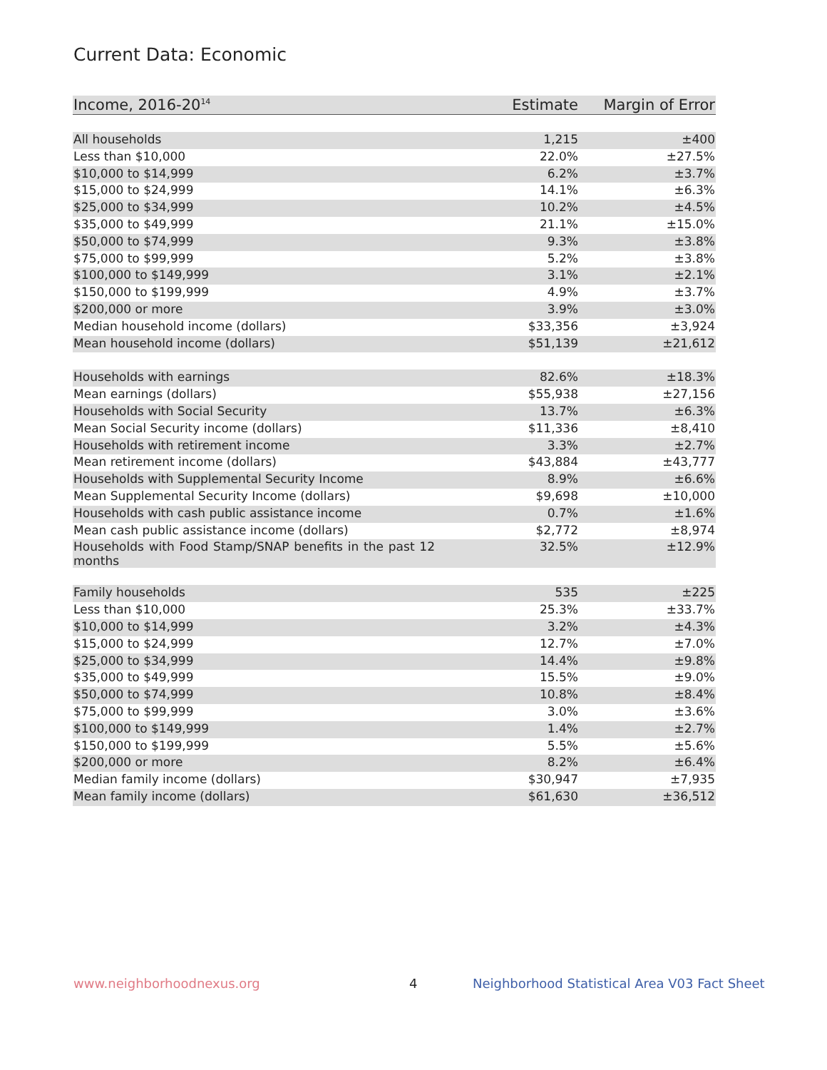Current Data: Economic
| Income, 2016-20<sup>14</sup> | Estimate | Margin of Error |
| --- | --- | --- |
| All households | 1,215 | ±400 |
| Less than $10,000 | 22.0% | ±27.5% |
| $10,000 to $14,999 | 6.2% | ±3.7% |
| $15,000 to $24,999 | 14.1% | ±6.3% |
| $25,000 to $34,999 | 10.2% | ±4.5% |
| $35,000 to $49,999 | 21.1% | ±15.0% |
| $50,000 to $74,999 | 9.3% | ±3.8% |
| $75,000 to $99,999 | 5.2% | ±3.8% |
| $100,000 to $149,999 | 3.1% | ±2.1% |
| $150,000 to $199,999 | 4.9% | ±3.7% |
| $200,000 or more | 3.9% | ±3.0% |
| Median household income (dollars) | $33,356 | ±3,924 |
| Mean household income (dollars) | $51,139 | ±21,612 |
| Households with earnings | 82.6% | ±18.3% |
| Mean earnings (dollars) | $55,938 | ±27,156 |
| Households with Social Security | 13.7% | ±6.3% |
| Mean Social Security income (dollars) | $11,336 | ±8,410 |
| Households with retirement income | 3.3% | ±2.7% |
| Mean retirement income (dollars) | $43,884 | ±43,777 |
| Households with Supplemental Security Income | 8.9% | ±6.6% |
| Mean Supplemental Security Income (dollars) | $9,698 | ±10,000 |
| Households with cash public assistance income | 0.7% | ±1.6% |
| Mean cash public assistance income (dollars) | $2,772 | ±8,974 |
| Households with Food Stamp/SNAP benefits in the past 12 months | 32.5% | ±12.9% |
| Family households | 535 | ±225 |
| Less than $10,000 | 25.3% | ±33.7% |
| $10,000 to $14,999 | 3.2% | ±4.3% |
| $15,000 to $24,999 | 12.7% | ±7.0% |
| $25,000 to $34,999 | 14.4% | ±9.8% |
| $35,000 to $49,999 | 15.5% | ±9.0% |
| $50,000 to $74,999 | 10.8% | ±8.4% |
| $75,000 to $99,999 | 3.0% | ±3.6% |
| $100,000 to $149,999 | 1.4% | ±2.7% |
| $150,000 to $199,999 | 5.5% | ±5.6% |
| $200,000 or more | 8.2% | ±6.4% |
| Median family income (dollars) | $30,947 | ±7,935 |
| Mean family income (dollars) | $61,630 | ±36,512 |
www.neighborhoodnexus.org 4
Neighborhood Statistical Area V03 Fact Sheet